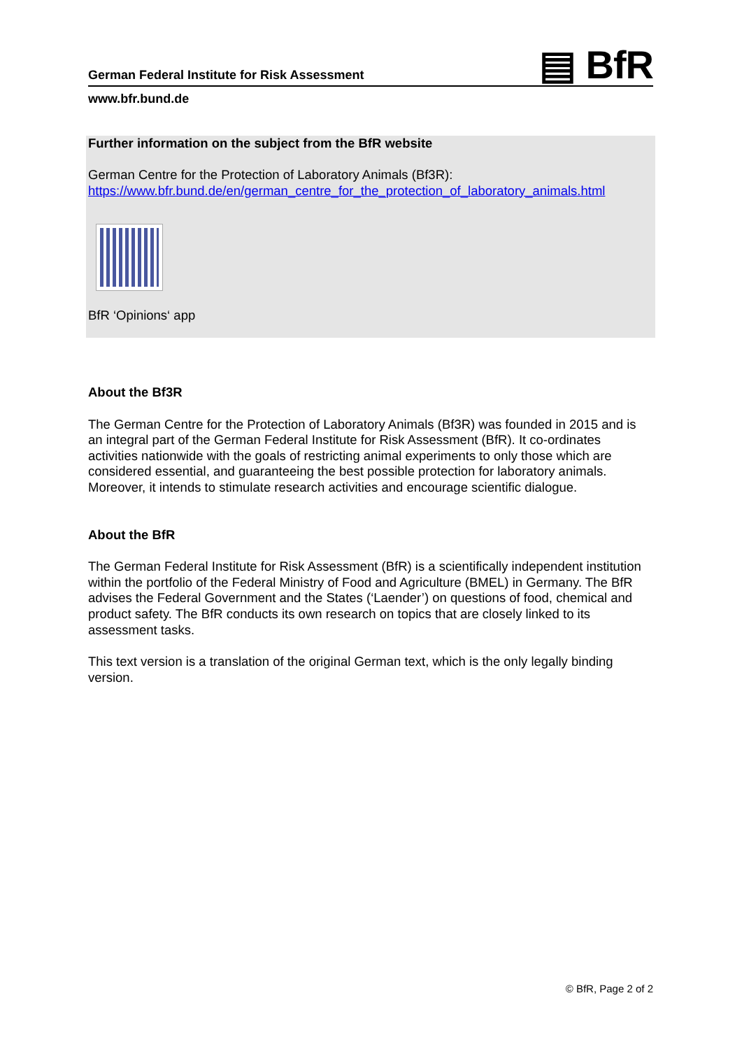German Federal Institute for Risk Assessment
▤ BfR
www.bfr.bund.de
Further information on the subject from the BfR website
German Centre for the Protection of Laboratory Animals (Bf3R):
https://www.bfr.bund.de/en/german_centre_for_the_protection_of_laboratory_animals.html
BfR ‘Opinions‘ app
About the Bf3R
The German Centre for the Protection of Laboratory Animals (Bf3R) was founded in 2015 and is an integral part of the German Federal Institute for Risk Assessment (BfR). It co-ordinates activities nationwide with the goals of restricting animal experiments to only those which are considered essential, and guaranteeing the best possible protection for laboratory animals. Moreover, it intends to stimulate research activities and encourage scientific dialogue.
About the BfR
The German Federal Institute for Risk Assessment (BfR) is a scientifically independent institution within the portfolio of the Federal Ministry of Food and Agriculture (BMEL) in Germany. The BfR advises the Federal Government and the States (‘Laender’) on questions of food, chemical and product safety. The BfR conducts its own research on topics that are closely linked to its assessment tasks.
This text version is a translation of the original German text, which is the only legally binding version.
© BfR, Page 2 of 2